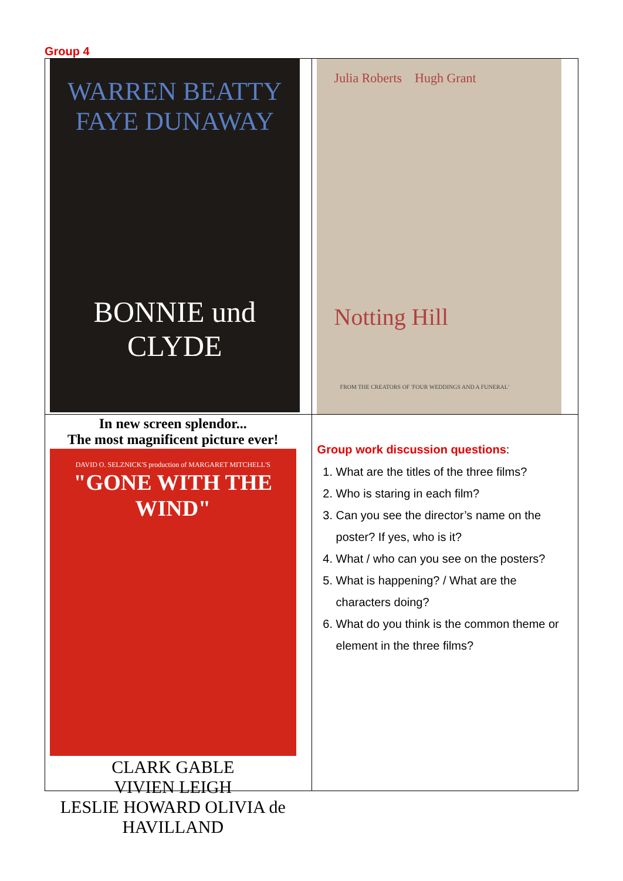Group 4
| WARREN BEATTY FAYE DUNAWAY BONNIE und CLYDE | Julia Roberts Hugh Grant Notting Hill FROM THE CREATORS OF 'FOUR WEDDINGS AND A FUNERAL' |
| In new screen splendor... The most magnificent picture ever! DAVID O. SELZNICK'S production of MARGARET MITCHELL'S "GONE WITH THE WIND" CLARK GABLE VIVIEN LEIGH LESLIE HOWARD OLIVIA de HAVILLAND | Group work discussion questions : 1. What are the titles of the three films? 2. Who is staring in each film? 3. Can you see the director’s name on the poster? If yes, who is it? 4. What / who can you see on the posters? 5. What is happening? / What are the characters doing? 6. What do you think is the common theme or element in the three films? |